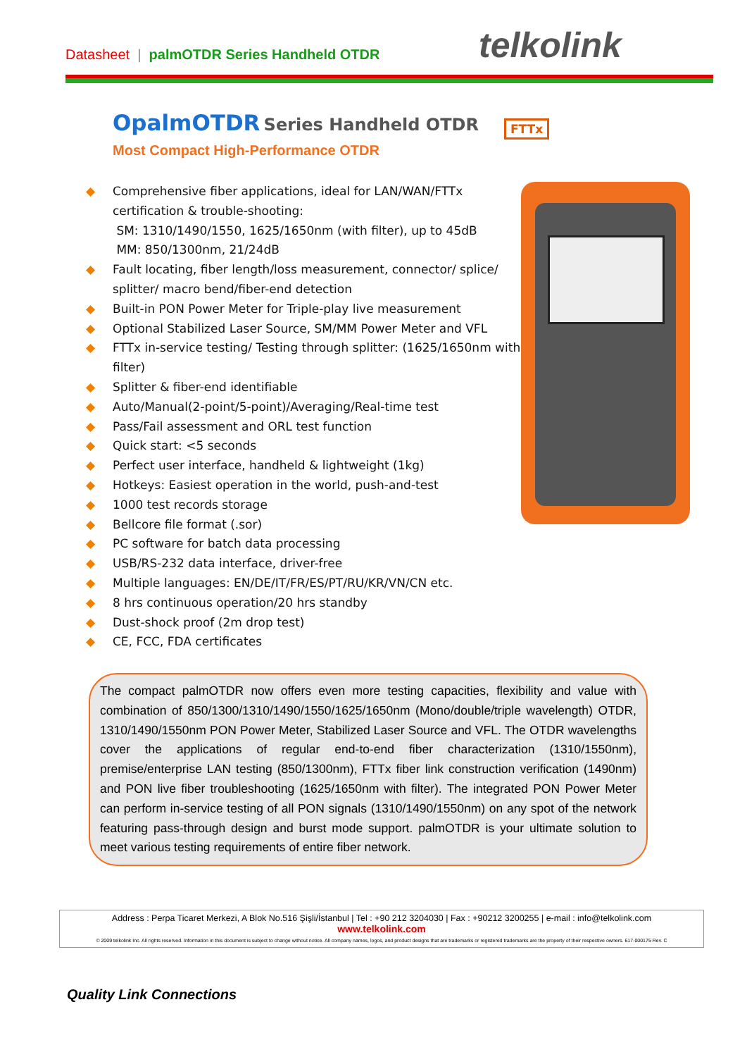Datasheet | palmOTDR Series Handheld OTDR
telkolink
OpalmOTDR Series Handheld OTDR
Most Compact High-Performance OTDR
FTTx
◆ Comprehensive fiber applications, ideal for LAN/WAN/FTTx certification & trouble-shooting:
SM: 1310/1490/1550, 1625/1650nm (with filter), up to 45dB
MM: 850/1300nm, 21/24dB
◆ Fault locating, fiber length/loss measurement, connector/ splice/ splitter/ macro bend/fiber-end detection
◆ Built-in PON Power Meter for Triple-play live measurement
◆ Optional Stabilized Laser Source, SM/MM Power Meter and VFL
◆ FTTx in-service testing/ Testing through splitter: (1625/1650nm with filter)
◆ Splitter & fiber-end identifiable
◆ Auto/Manual(2-point/5-point)/Averaging/Real-time test
◆ Pass/Fail assessment and ORL test function
◆ Quick start: <5 seconds
◆ Perfect user interface, handheld & lightweight (1kg)
◆ Hotkeys: Easiest operation in the world, push-and-test
◆ 1000 test records storage
◆ Bellcore file format (.sor)
◆ PC software for batch data processing
◆ USB/RS-232 data interface, driver-free
◆ Multiple languages: EN/DE/IT/FR/ES/PT/RU/KR/VN/CN etc.
◆ 8 hrs continuous operation/20 hrs standby
◆ Dust-shock proof (2m drop test)
◆ CE, FCC, FDA certificates
The compact palmOTDR now offers even more testing capacities, flexibility and value with combination of 850/1300/1310/1490/1550/1625/1650nm (Mono/double/triple wavelength) OTDR, 1310/1490/1550nm PON Power Meter, Stabilized Laser Source and VFL. The OTDR wavelengths cover the applications of regular end-to-end fiber characterization (1310/1550nm), premise/enterprise LAN testing (850/1300nm), FTTx fiber link construction verification (1490nm) and PON live fiber troubleshooting (1625/1650nm with filter). The integrated PON Power Meter can perform in-service testing of all PON signals (1310/1490/1550nm) on any spot of the network featuring pass-through design and burst mode support. palmOTDR is your ultimate solution to meet various testing requirements of entire fiber network.
Address : Perpa Ticaret Merkezi, A Blok No.516 Şişli/İstanbul | Tel : +90 212 3204030 | Fax : +90212 3200255 | e-mail : info@telkolink.com
www.telkolink.com
© 2009 telkolink Inc. All rights reserved. Information in this document is subject to change without notice. All company names, logos, and product designs that are trademarks or registered trademarks are the property of their respective owners. 617-000175 Rev. C
Quality Link Connections